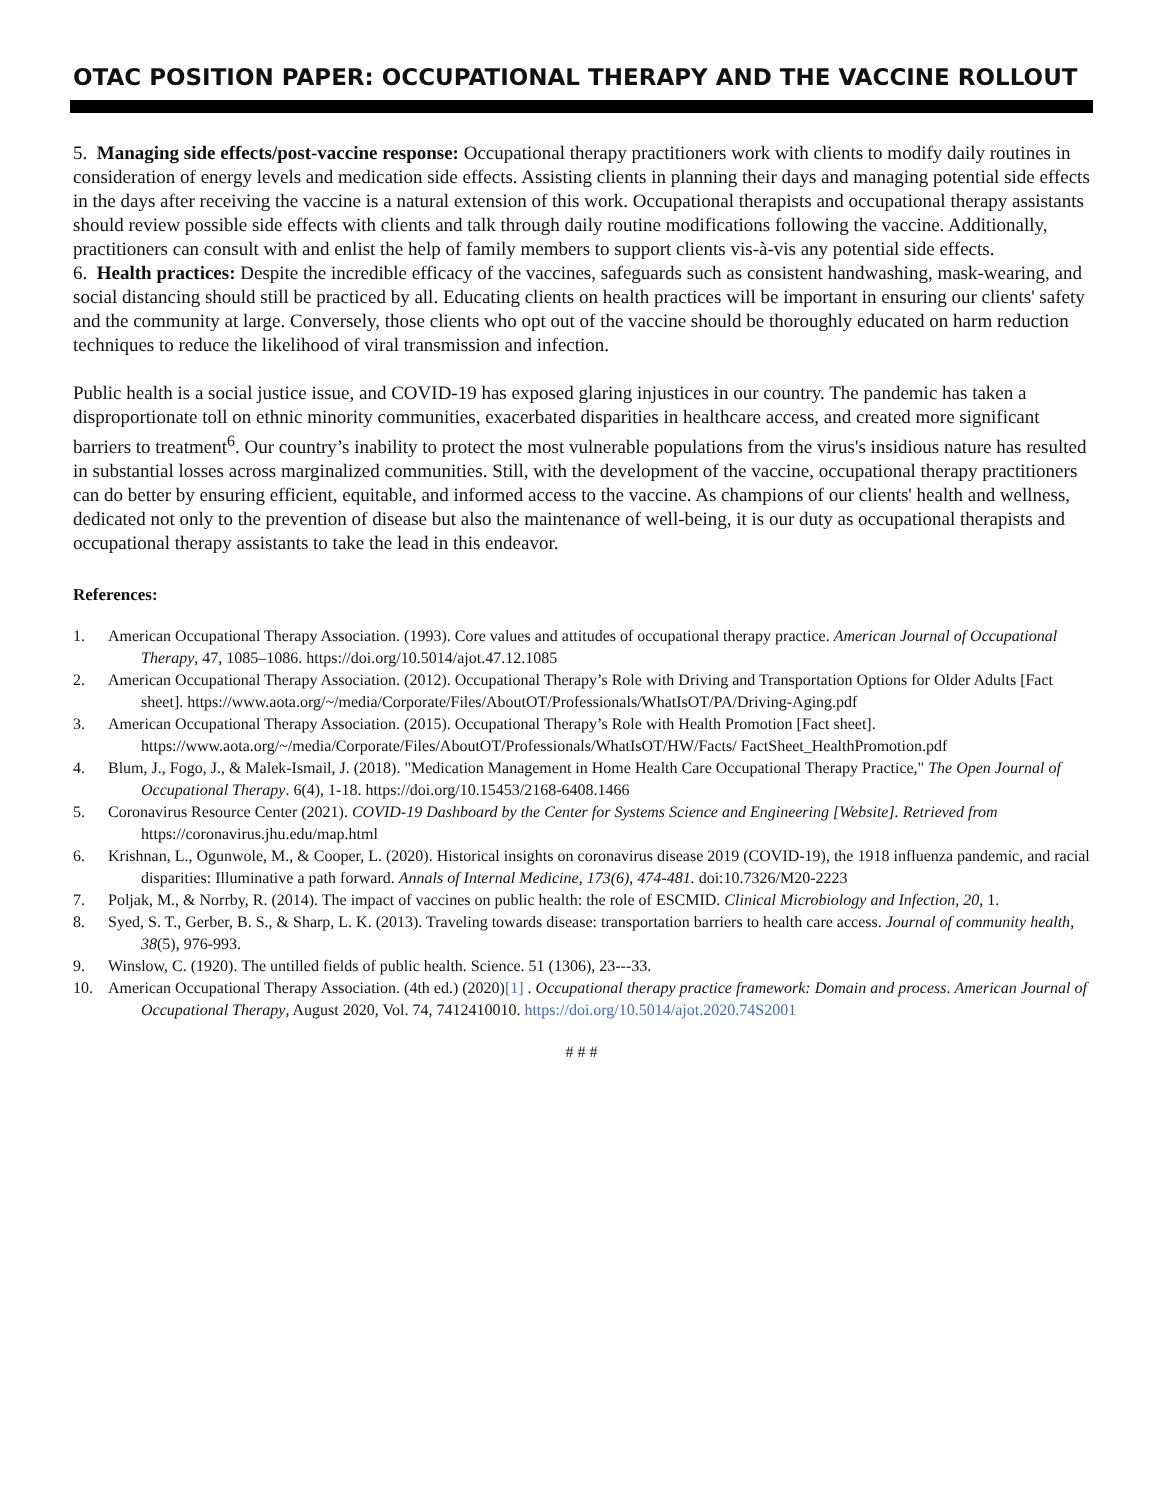OTAC POSITION PAPER: OCCUPATIONAL THERAPY AND THE VACCINE ROLLOUT
5. Managing side effects/post-vaccine response: Occupational therapy practitioners work with clients to modify daily routines in consideration of energy levels and medication side effects. Assisting clients in planning their days and managing potential side effects in the days after receiving the vaccine is a natural extension of this work. Occupational therapists and occupational therapy assistants should review possible side effects with clients and talk through daily routine modifications following the vaccine. Additionally, practitioners can consult with and enlist the help of family members to support clients vis-à-vis any potential side effects.
6. Health practices: Despite the incredible efficacy of the vaccines, safeguards such as consistent handwashing, mask-wearing, and social distancing should still be practiced by all. Educating clients on health practices will be important in ensuring our clients' safety and the community at large. Conversely, those clients who opt out of the vaccine should be thoroughly educated on harm reduction techniques to reduce the likelihood of viral transmission and infection.
Public health is a social justice issue, and COVID-19 has exposed glaring injustices in our country. The pandemic has taken a disproportionate toll on ethnic minority communities, exacerbated disparities in healthcare access, and created more significant barriers to treatment<sup>6</sup>. Our country’s inability to protect the most vulnerable populations from the virus's insidious nature has resulted in substantial losses across marginalized communities. Still, with the development of the vaccine, occupational therapy practitioners can do better by ensuring efficient, equitable, and informed access to the vaccine. As champions of our clients' health and wellness, dedicated not only to the prevention of disease but also the maintenance of well-being, it is our duty as occupational therapists and occupational therapy assistants to take the lead in this endeavor.
References:
1. American Occupational Therapy Association. (1993). Core values and attitudes of occupational therapy practice. American Journal of Occupational Therapy, 47, 1085–1086. https://doi.org/10.5014/ajot.47.12.1085
2. American Occupational Therapy Association. (2012). Occupational Therapy’s Role with Driving and Transportation Options for Older Adults [Fact sheet]. https://www.aota.org/~/media/Corporate/Files/AboutOT/Professionals/WhatIsOT/PA/Driving-Aging.pdf
3. American Occupational Therapy Association. (2015). Occupational Therapy’s Role with Health Promotion [Fact sheet]. https://www.aota.org/~/media/Corporate/Files/AboutOT/Professionals/WhatIsOT/HW/Facts/ FactSheet_HealthPromotion.pdf
4. Blum, J., Fogo, J., & Malek-Ismail, J. (2018). "Medication Management in Home Health Care Occupational Therapy Practice," The Open Journal of Occupational Therapy. 6(4), 1-18. https://doi.org/10.15453/2168-6408.1466
5. Coronavirus Resource Center (2021). COVID-19 Dashboard by the Center for Systems Science and Engineering [Website]. Retrieved from https://coronavirus.jhu.edu/map.html
6. Krishnan, L., Ogunwole, M., & Cooper, L. (2020). Historical insights on coronavirus disease 2019 (COVID-19), the 1918 influenza pandemic, and racial disparities: Illuminative a path forward. Annals of Internal Medicine, 173(6), 474-481. doi:10.7326/M20-2223
7. Poljak, M., & Norrby, R. (2014). The impact of vaccines on public health: the role of ESCMID. Clinical Microbiology and Infection, 20, 1.
8. Syed, S. T., Gerber, B. S., & Sharp, L. K. (2013). Traveling towards disease: transportation barriers to health care access. Journal of community health, 38(5), 976-993.
9. Winslow, C. (1920). The untilled fields of public health. Science. 51 (1306), 23---33.
10. American Occupational Therapy Association. (4th ed.) (2020)[1] . Occupational therapy practice framework: Domain and process. American Journal of Occupational Therapy, August 2020, Vol. 74, 7412410010. https://doi.org/10.5014/ajot.2020.74S2001
# # #